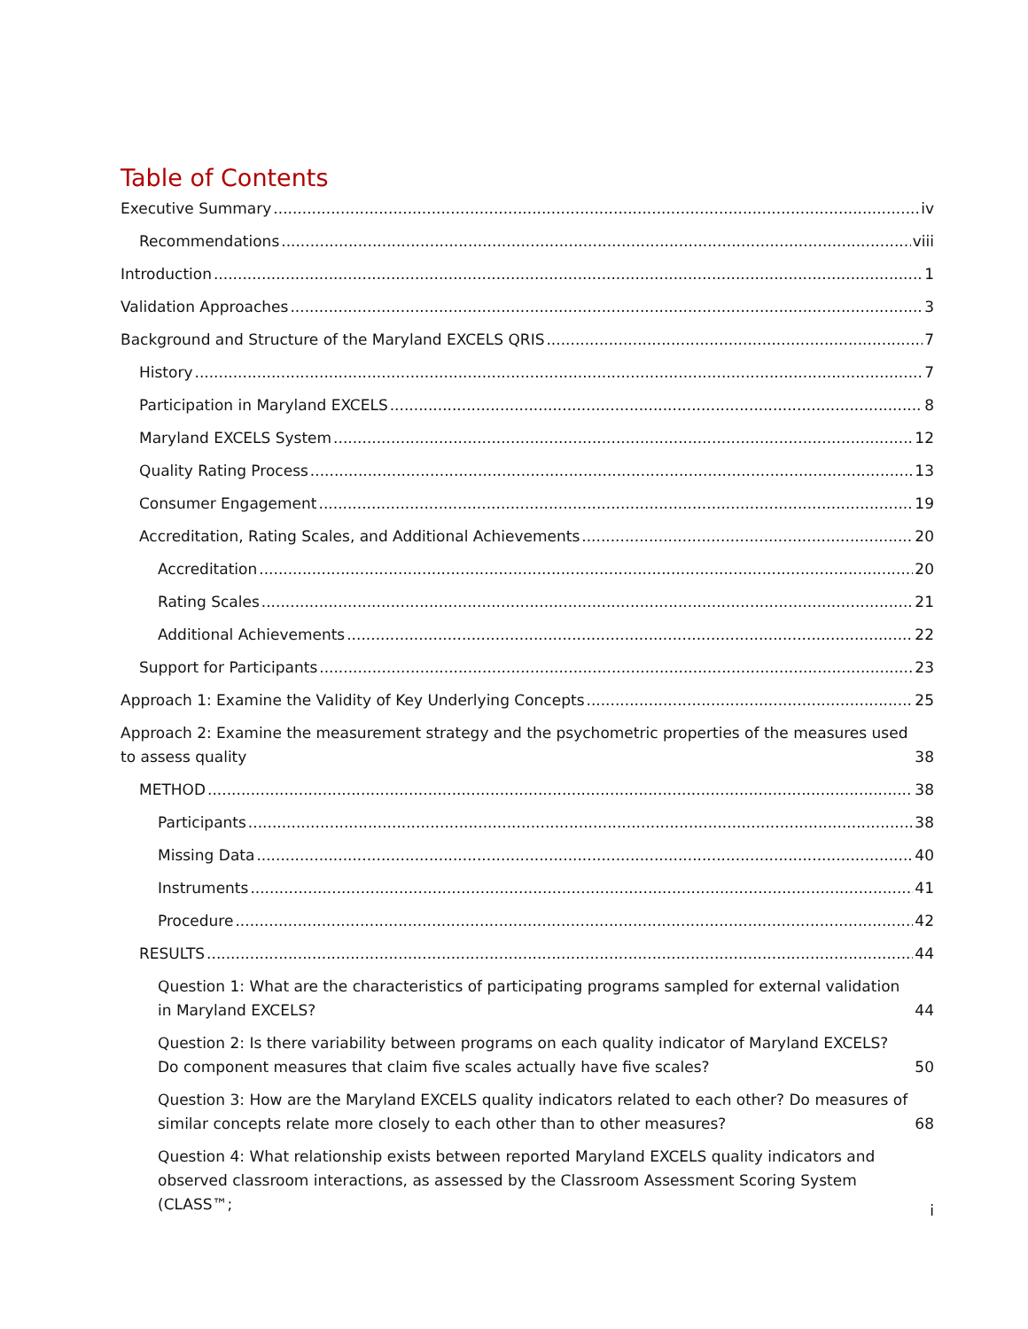Table of Contents
Executive Summary iv
Recommendations viii
Introduction 1
Validation Approaches 3
Background and Structure of the Maryland EXCELS QRIS 7
History 7
Participation in Maryland EXCELS 8
Maryland EXCELS System 12
Quality Rating Process 13
Consumer Engagement 19
Accreditation, Rating Scales, and Additional Achievements 20
Accreditation 20
Rating Scales 21
Additional Achievements 22
Support for Participants 23
Approach 1: Examine the Validity of Key Underlying Concepts 25
Approach 2: Examine the measurement strategy and the psychometric properties of the measures used to assess quality 38
METHOD 38
Participants 38
Missing Data 40
Instruments 41
Procedure 42
RESULTS 44
Question 1: What are the characteristics of participating programs sampled for external validation in Maryland EXCELS? 44
Question 2: Is there variability between programs on each quality indicator of Maryland EXCELS? Do component measures that claim five scales actually have five scales? 50
Question 3: How are the Maryland EXCELS quality indicators related to each other? Do measures of similar concepts relate more closely to each other than to other measures? 68
Question 4: What relationship exists between reported Maryland EXCELS quality indicators and observed classroom interactions, as assessed by the Classroom Assessment Scoring System (CLASS™;
i